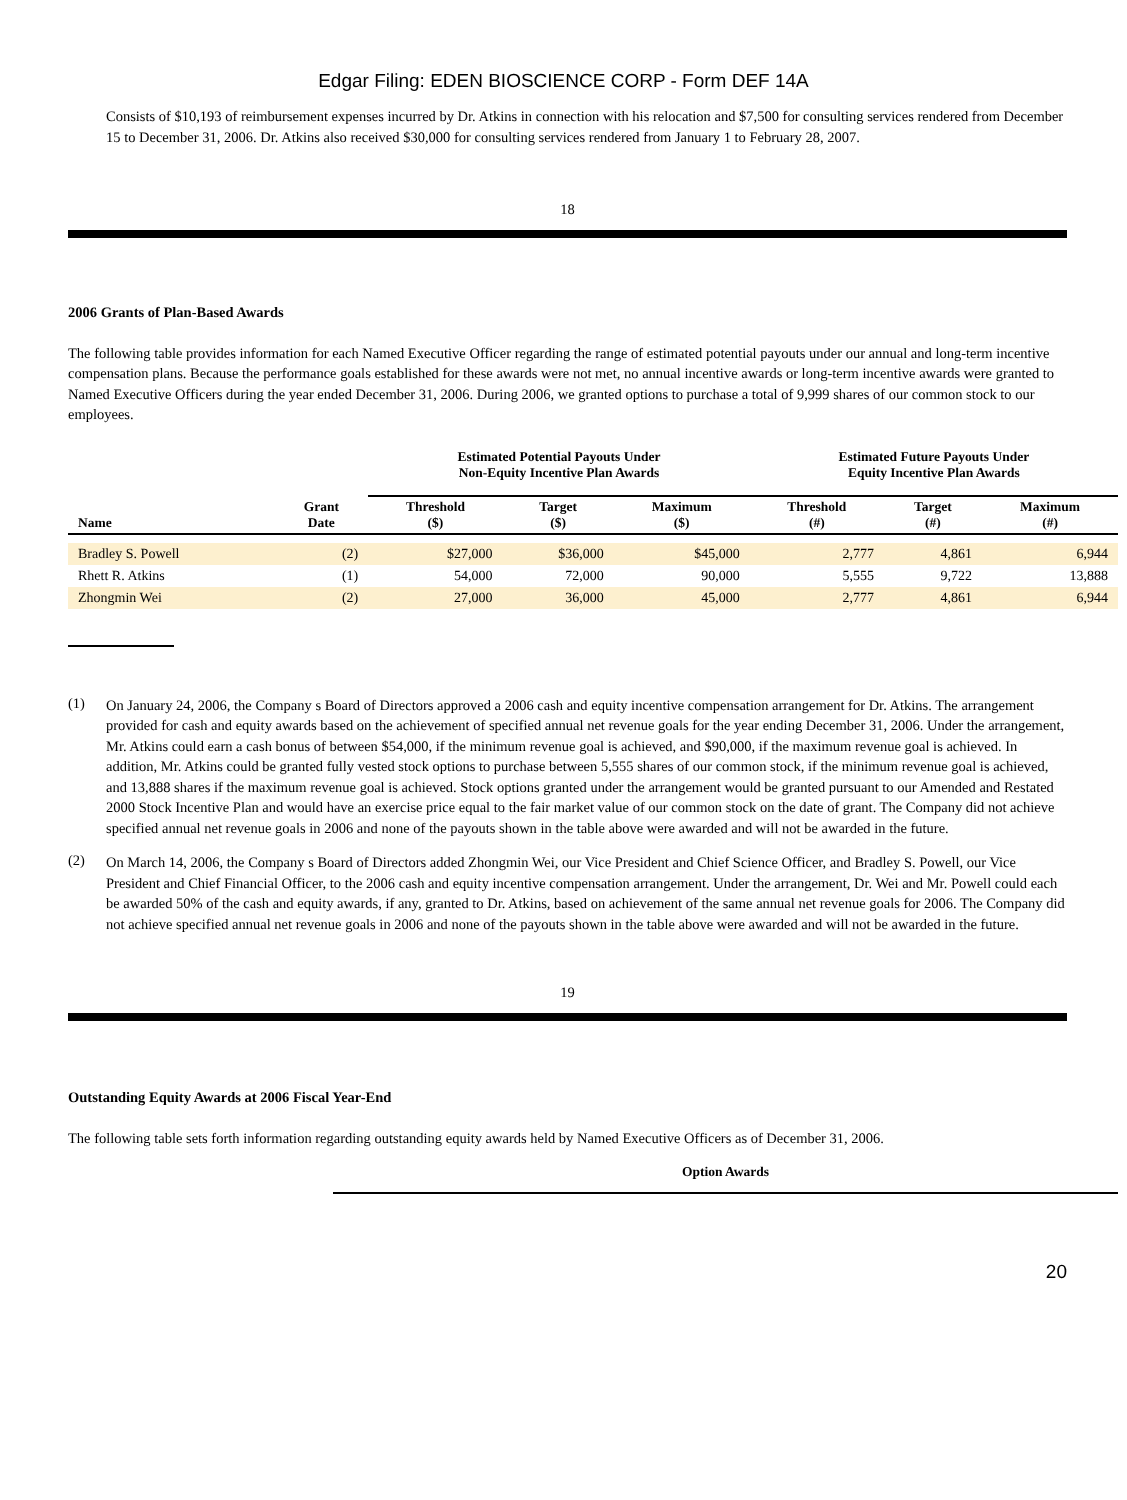Edgar Filing: EDEN BIOSCIENCE CORP - Form DEF 14A
Consists of $10,193 of reimbursement expenses incurred by Dr. Atkins in connection with his relocation and $7,500 for consulting services rendered from December 15 to December 31, 2006. Dr. Atkins also received $30,000 for consulting services rendered from January 1 to February 28, 2007.
18
2006 Grants of Plan-Based Awards
The following table provides information for each Named Executive Officer regarding the range of estimated potential payouts under our annual and long-term incentive compensation plans. Because the performance goals established for these awards were not met, no annual incentive awards or long-term incentive awards were granted to Named Executive Officers during the year ended December 31, 2006. During 2006, we granted options to purchase a total of 9,999 shares of our common stock to our employees.
| | | Estimated Potential Payouts Under Non-Equity Incentive Plan Awards | | | Estimated Future Payouts Under Equity Incentive Plan Awards | | |
| --- | --- | --- | --- | --- | --- | --- | --- |
| Name | Grant Date | Threshold ($) | Target ($) | Maximum ($) | Threshold (#) | Target (#) | Maximum (#) |
| Bradley S. Powell | (2) | $27,000 | $36,000 | $45,000 | 2,777 | 4,861 | 6,944 |
| Rhett R. Atkins | (1) | 54,000 | 72,000 | 90,000 | 5,555 | 9,722 | 13,888 |
| Zhongmin Wei | (2) | 27,000 | 36,000 | 45,000 | 2,777 | 4,861 | 6,944 |
(1)
On January 24, 2006, the Company s Board of Directors approved a 2006 cash and equity incentive compensation arrangement for Dr. Atkins. The arrangement provided for cash and equity awards based on the achievement of specified annual net revenue goals for the year ending December 31, 2006. Under the arrangement, Mr. Atkins could earn a cash bonus of between $54,000, if the minimum revenue goal is achieved, and $90,000, if the maximum revenue goal is achieved. In addition, Mr. Atkins could be granted fully vested stock options to purchase between 5,555 shares of our common stock, if the minimum revenue goal is achieved, and 13,888 shares if the maximum revenue goal is achieved. Stock options granted under the arrangement would be granted pursuant to our Amended and Restated 2000 Stock Incentive Plan and would have an exercise price equal to the fair market value of our common stock on the date of grant. The Company did not achieve specified annual net revenue goals in 2006 and none of the payouts shown in the table above were awarded and will not be awarded in the future.
(2)
On March 14, 2006, the Company s Board of Directors added Zhongmin Wei, our Vice President and Chief Science Officer, and Bradley S. Powell, our Vice President and Chief Financial Officer, to the 2006 cash and equity incentive compensation arrangement. Under the arrangement, Dr. Wei and Mr. Powell could each be awarded 50% of the cash and equity awards, if any, granted to Dr. Atkins, based on achievement of the same annual net revenue goals for 2006. The Company did not achieve specified annual net revenue goals in 2006 and none of the payouts shown in the table above were awarded and will not be awarded in the future.
19
Outstanding Equity Awards at 2006 Fiscal Year-End
The following table sets forth information regarding outstanding equity awards held by Named Executive Officers as of December 31, 2006.
| | Option Awards |
| --- | --- |
20